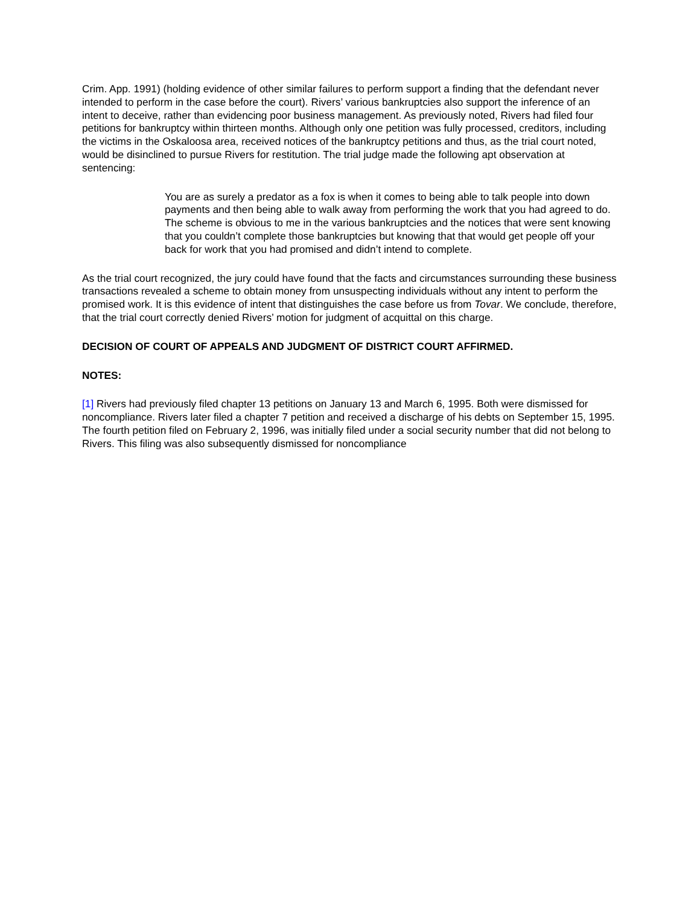Crim. App. 1991) (holding evidence of other similar failures to perform support a finding that the defendant never intended to perform in the case before the court). Rivers’ various bankruptcies also support the inference of an intent to deceive, rather than evidencing poor business management. As previously noted, Rivers had filed four petitions for bankruptcy within thirteen months. Although only one petition was fully processed, creditors, including the victims in the Oskaloosa area, received notices of the bankruptcy petitions and thus, as the trial court noted, would be disinclined to pursue Rivers for restitution. The trial judge made the following apt observation at sentencing:
You are as surely a predator as a fox is when it comes to being able to talk people into down payments and then being able to walk away from performing the work that you had agreed to do. The scheme is obvious to me in the various bankruptcies and the notices that were sent knowing that you couldn’t complete those bankruptcies but knowing that that would get people off your back for work that you had promised and didn’t intend to complete.
As the trial court recognized, the jury could have found that the facts and circumstances surrounding these business transactions revealed a scheme to obtain money from unsuspecting individuals without any intent to perform the promised work. It is this evidence of intent that distinguishes the case before us from Tovar. We conclude, therefore, that the trial court correctly denied Rivers’ motion for judgment of acquittal on this charge.
DECISION OF COURT OF APPEALS AND JUDGMENT OF DISTRICT COURT AFFIRMED.
NOTES:
[1] Rivers had previously filed chapter 13 petitions on January 13 and March 6, 1995. Both were dismissed for noncompliance. Rivers later filed a chapter 7 petition and received a discharge of his debts on September 15, 1995. The fourth petition filed on February 2, 1996, was initially filed under a social security number that did not belong to Rivers. This filing was also subsequently dismissed for noncompliance